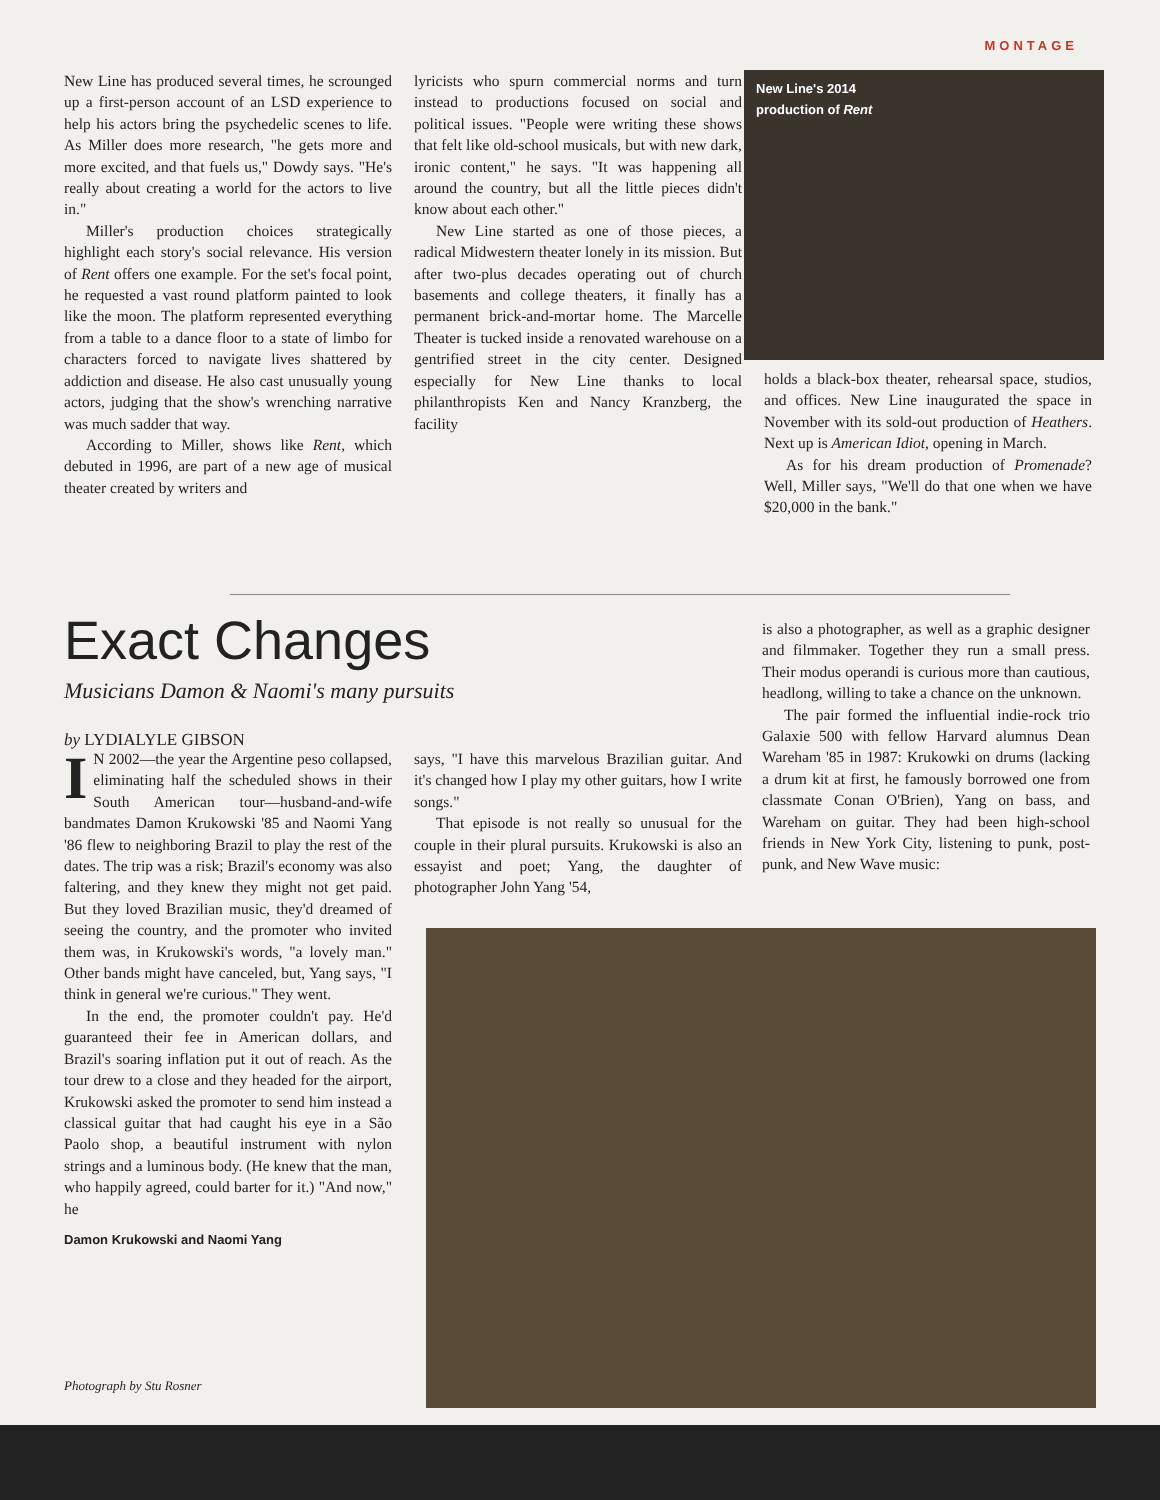MONTAGE
New Line has produced several times, he scrounged up a first-person account of an LSD experience to help his actors bring the psychedelic scenes to life. As Miller does more research, "he gets more and more excited, and that fuels us," Dowdy says. "He's really about creating a world for the actors to live in."
Miller's production choices strategically highlight each story's social relevance. His version of Rent offers one example. For the set's focal point, he requested a vast round platform painted to look like the moon. The platform represented everything from a table to a dance floor to a state of limbo for characters forced to navigate lives shattered by addiction and disease. He also cast unusually young actors, judging that the show's wrenching narrative was much sadder that way.
According to Miller, shows like Rent, which debuted in 1996, are part of a new age of musical theater created by writers and
lyricists who spurn commercial norms and turn instead to productions focused on social and political issues. "People were writing these shows that felt like old-school musicals, but with new dark, ironic content," he says. "It was happening all around the country, but all the little pieces didn't know about each other."
New Line started as one of those pieces, a radical Midwestern theater lonely in its mission. But after two-plus decades operating out of church basements and college theaters, it finally has a permanent brick-and-mortar home. The Marcelle Theater is tucked inside a renovated warehouse on a gentrified street in the city center. Designed especially for New Line thanks to local philanthropists Ken and Nancy Kranzberg, the facility
New Line's 2014
production of Rent
holds a black-box theater, rehearsal space, studios, and offices. New Line inaugurated the space in November with its sold-out production of Heathers. Next up is American Idiot, opening in March.
As for his dream production of Promenade? Well, Miller says, "We'll do that one when we have $20,000 in the bank."
Exact Changes
Musicians Damon & Naomi's many pursuits
by LYDIALYLE GIBSON
IN 2002—the year the Argentine peso collapsed, eliminating half the scheduled shows in their South American tour—husband-and-wife bandmates Damon Krukowski '85 and Naomi Yang '86 flew to neighboring Brazil to play the rest of the dates. The trip was a risk; Brazil's economy was also faltering, and they knew they might not get paid. But they loved Brazilian music, they'd dreamed of seeing the country, and the promoter who invited them was, in Krukowski's words, "a lovely man." Other bands might have canceled, but, Yang says, "I think in general we're curious." They went.
In the end, the promoter couldn't pay. He'd guaranteed their fee in American dollars, and Brazil's soaring inflation put it out of reach. As the tour drew to a close and they headed for the airport, Krukowski asked the promoter to send him instead a classical guitar that had caught his eye in a São Paolo shop, a beautiful instrument with nylon strings and a luminous body. (He knew that the man, who happily agreed, could barter for it.) "And now," he
Damon Krukowski and Naomi Yang
says, "I have this marvelous Brazilian guitar. And it's changed how I play my other guitars, how I write songs."
That episode is not really so unusual for the couple in their plural pursuits. Krukowski is also an essayist and poet; Yang, the daughter of photographer John Yang '54,
is also a photographer, as well as a graphic designer and filmmaker. Together they run a small press. Their modus operandi is curious more than cautious, headlong, willing to take a chance on the unknown.
The pair formed the influential indie-rock trio Galaxie 500 with fellow Harvard alumnus Dean Wareham '85 in 1987: Krukowki on drums (lacking a drum kit at first, he famously borrowed one from classmate Conan O'Brien), Yang on bass, and Wareham on guitar. They had been high-school friends in New York City, listening to punk, post-punk, and New Wave music:
Photograph by Stu Rosner